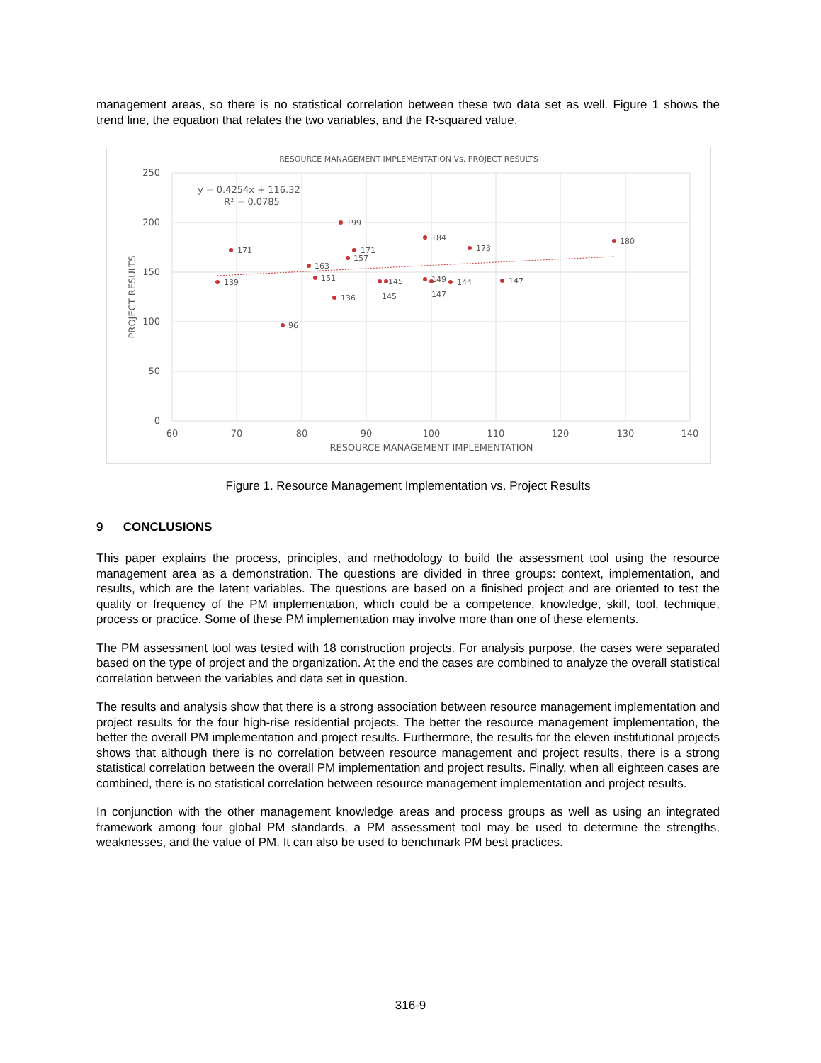management areas, so there is no statistical correlation between these two data set as well. Figure 1 shows the trend line, the equation that relates the two variables, and the R-squared value.
RESOURCE MANAGEMENT IMPLEMENTATION Vs. PROJECT RESULTS
250
200
150
100
50
0
60
70
80
90
100
110
120
130
140
RESOURCE MANAGEMENT IMPLEMENTATION
PROJECT RESULTS
y = 0.4254x + 116.32
R² = 0.0785
139
171
96
163
151
136
199
157
171
145
145
184
149
147
144
173
147
180
Figure 1. Resource Management Implementation vs. Project Results
9 CONCLUSIONS
This paper explains the process, principles, and methodology to build the assessment tool using the resource management area as a demonstration. The questions are divided in three groups: context, implementation, and results, which are the latent variables. The questions are based on a finished project and are oriented to test the quality or frequency of the PM implementation, which could be a competence, knowledge, skill, tool, technique, process or practice. Some of these PM implementation may involve more than one of these elements.
The PM assessment tool was tested with 18 construction projects. For analysis purpose, the cases were separated based on the type of project and the organization. At the end the cases are combined to analyze the overall statistical correlation between the variables and data set in question.
The results and analysis show that there is a strong association between resource management implementation and project results for the four high-rise residential projects. The better the resource management implementation, the better the overall PM implementation and project results. Furthermore, the results for the eleven institutional projects shows that although there is no correlation between resource management and project results, there is a strong statistical correlation between the overall PM implementation and project results. Finally, when all eighteen cases are combined, there is no statistical correlation between resource management implementation and project results.
In conjunction with the other management knowledge areas and process groups as well as using an integrated framework among four global PM standards, a PM assessment tool may be used to determine the strengths, weaknesses, and the value of PM. It can also be used to benchmark PM best practices.
316-9